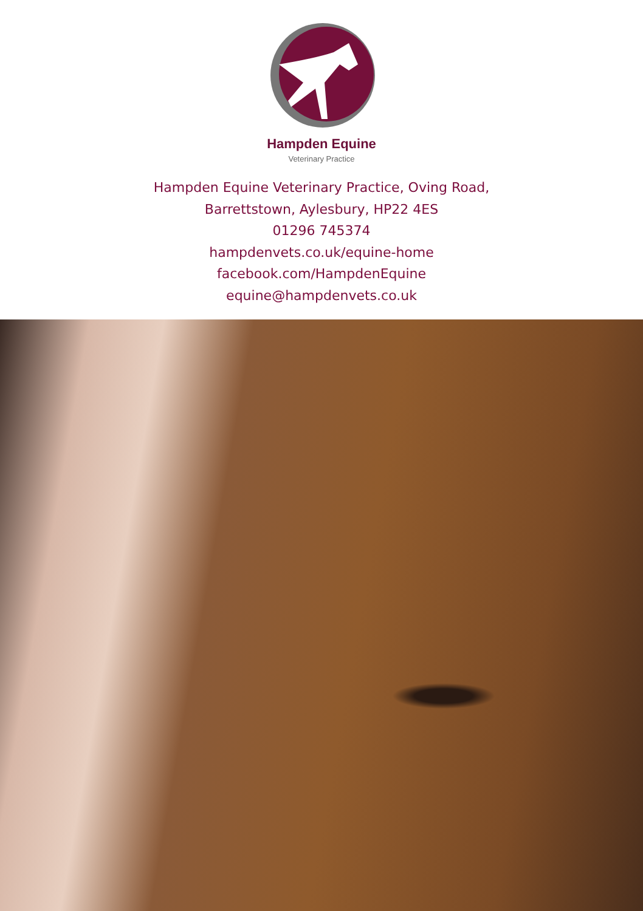Hampden Equine
Veterinary Practice
Hampden Equine Veterinary Practice, Oving Road,
Barrettstown, Aylesbury, HP22 4ES
01296 745374
hampdenvets.co.uk/equine-home
facebook.com/HampdenEquine
equine@hampdenvets.co.uk